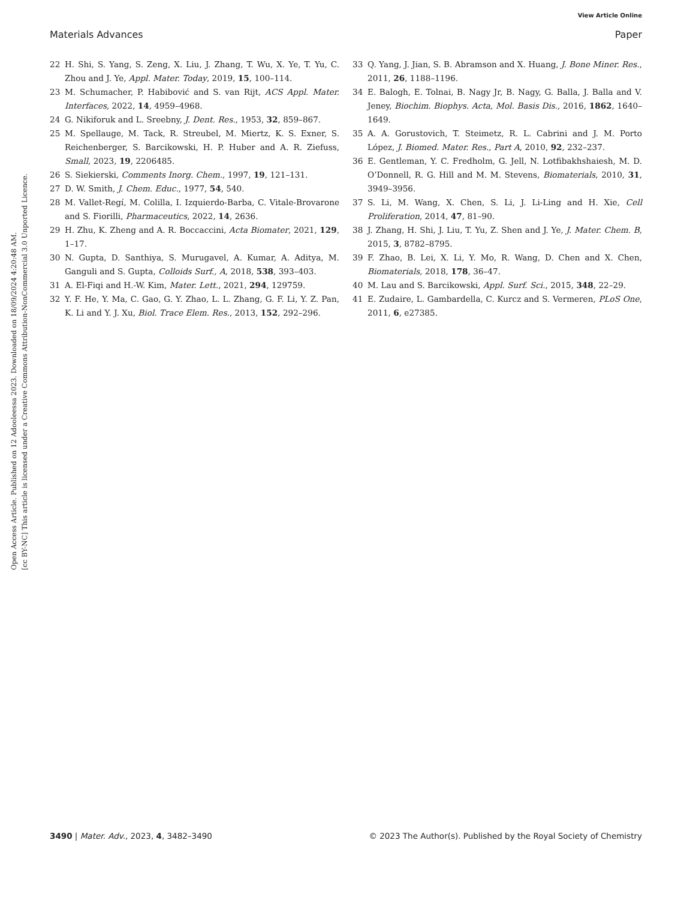View Article Online
Materials Advances Paper
Open Access Article. Published on 12 Adooleessa 2023. Downloaded on 18/09/2024 4:20:48 AM.
[cc BY-NC] This article is licensed under a Creative Commons Attribution-NonCommercial 3.0 Unported Licence.
22 H. Shi, S. Yang, S. Zeng, X. Liu, J. Zhang, T. Wu, X. Ye, T. Yu, C. Zhou and J. Ye, Appl. Mater. Today, 2019, 15, 100–114.
23 M. Schumacher, P. Habibović and S. van Rijt, ACS Appl. Mater. Interfaces, 2022, 14, 4959–4968.
24 G. Nikiforuk and L. Sreebny, J. Dent. Res., 1953, 32, 859–867.
25 M. Spellauge, M. Tack, R. Streubel, M. Miertz, K. S. Exner, S. Reichenberger, S. Barcikowski, H. P. Huber and A. R. Ziefuss, Small, 2023, 19, 2206485.
26 S. Siekierski, Comments Inorg. Chem., 1997, 19, 121–131.
27 D. W. Smith, J. Chem. Educ., 1977, 54, 540.
28 M. Vallet-Regí, M. Colilla, I. Izquierdo-Barba, C. Vitale-Brovarone and S. Fiorilli, Pharmaceutics, 2022, 14, 2636.
29 H. Zhu, K. Zheng and A. R. Boccaccini, Acta Biomater, 2021, 129, 1–17.
30 N. Gupta, D. Santhiya, S. Murugavel, A. Kumar, A. Aditya, M. Ganguli and S. Gupta, Colloids Surf., A, 2018, 538, 393–403.
31 A. El-Fiqi and H.-W. Kim, Mater. Lett., 2021, 294, 129759.
32 Y. F. He, Y. Ma, C. Gao, G. Y. Zhao, L. L. Zhang, G. F. Li, Y. Z. Pan, K. Li and Y. J. Xu, Biol. Trace Elem. Res., 2013, 152, 292–296.
33 Q. Yang, J. Jian, S. B. Abramson and X. Huang, J. Bone Miner. Res., 2011, 26, 1188–1196.
34 E. Balogh, E. Tolnai, B. Nagy Jr, B. Nagy, G. Balla, J. Balla and V. Jeney, Biochim. Biophys. Acta, Mol. Basis Dis., 2016, 1862, 1640–1649.
35 A. A. Gorustovich, T. Steimetz, R. L. Cabrini and J. M. Porto López, J. Biomed. Mater. Res., Part A, 2010, 92, 232–237.
36 E. Gentleman, Y. C. Fredholm, G. Jell, N. Lotfibakhshaiesh, M. D. O’Donnell, R. G. Hill and M. M. Stevens, Biomaterials, 2010, 31, 3949–3956.
37 S. Li, M. Wang, X. Chen, S. Li, J. Li-Ling and H. Xie, Cell Proliferation, 2014, 47, 81–90.
38 J. Zhang, H. Shi, J. Liu, T. Yu, Z. Shen and J. Ye, J. Mater. Chem. B, 2015, 3, 8782–8795.
39 F. Zhao, B. Lei, X. Li, Y. Mo, R. Wang, D. Chen and X. Chen, Biomaterials, 2018, 178, 36–47.
40 M. Lau and S. Barcikowski, Appl. Surf. Sci., 2015, 348, 22–29.
41 E. Zudaire, L. Gambardella, C. Kurcz and S. Vermeren, PLoS One, 2011, 6, e27385.
3490 | Mater. Adv., 2023, 4, 3482–3490 © 2023 The Author(s). Published by the Royal Society of Chemistry